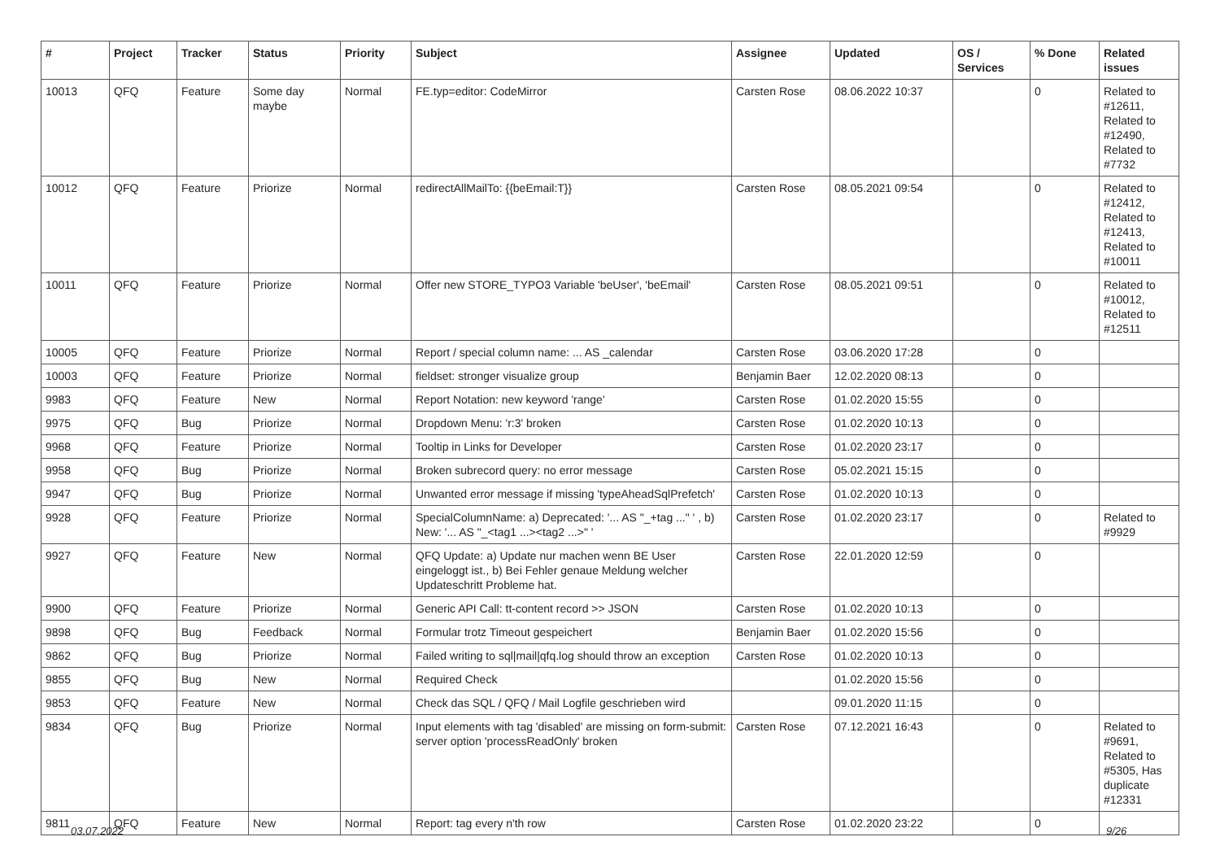| # | Project | Tracker | Status | Priority | Subject | Assignee | Updated | OS / Services | % Done | Related issues |
| --- | --- | --- | --- | --- | --- | --- | --- | --- | --- | --- |
| 10013 | QFQ | Feature | Some day maybe | Normal | FE.typ=editor: CodeMirror | Carsten Rose | 08.06.2022 10:37 | | 0 | Related to #12611, Related to #12490, Related to #7732 |
| 10012 | QFQ | Feature | Priorize | Normal | redirectAllMailTo: {{beEmail:T}} | Carsten Rose | 08.05.2021 09:54 | | 0 | Related to #12412, Related to #12413, Related to #10011 |
| 10011 | QFQ | Feature | Priorize | Normal | Offer new STORE_TYPO3 Variable 'beUser', 'beEmail' | Carsten Rose | 08.05.2021 09:51 | | 0 | Related to #10012, Related to #12511 |
| 10005 | QFQ | Feature | Priorize | Normal | Report / special column name: ... AS _calendar | Carsten Rose | 03.06.2020 17:28 | | 0 | |
| 10003 | QFQ | Feature | Priorize | Normal | fieldset: stronger visualize group | Benjamin Baer | 12.02.2020 08:13 | | 0 | |
| 9983 | QFQ | Feature | New | Normal | Report Notation: new keyword 'range' | Carsten Rose | 01.02.2020 15:55 | | 0 | |
| 9975 | QFQ | Bug | Priorize | Normal | Dropdown Menu: 'r:3' broken | Carsten Rose | 01.02.2020 10:13 | | 0 | |
| 9968 | QFQ | Feature | Priorize | Normal | Tooltip in Links for Developer | Carsten Rose | 01.02.2020 23:17 | | 0 | |
| 9958 | QFQ | Bug | Priorize | Normal | Broken subrecord query: no error message | Carsten Rose | 05.02.2021 15:15 | | 0 | |
| 9947 | QFQ | Bug | Priorize | Normal | Unwanted error message if missing 'typeAheadSqlPrefetch' | Carsten Rose | 01.02.2020 10:13 | | 0 | |
| 9928 | QFQ | Feature | Priorize | Normal | SpecialColumnName: a) Deprecated: '... AS "_+tag ..." ' , b) New: '... AS "_<tag1 ...><tag2 ...>" ' | Carsten Rose | 01.02.2020 23:17 | | 0 | Related to #9929 |
| 9927 | QFQ | Feature | New | Normal | QFQ Update: a) Update nur machen wenn BE User eingeloggt ist., b) Bei Fehler genaue Meldung welcher Updateschritt Probleme hat. | Carsten Rose | 22.01.2020 12:59 | | 0 | |
| 9900 | QFQ | Feature | Priorize | Normal | Generic API Call: tt-content record >> JSON | Carsten Rose | 01.02.2020 10:13 | | 0 | |
| 9898 | QFQ | Bug | Feedback | Normal | Formular trotz Timeout gespeichert | Benjamin Baer | 01.02.2020 15:56 | | 0 | |
| 9862 | QFQ | Bug | Priorize | Normal | Failed writing to sql/mail/qfq.log should throw an exception | Carsten Rose | 01.02.2020 10:13 | | 0 | |
| 9855 | QFQ | Bug | New | Normal | Required Check | | 01.02.2020 15:56 | | 0 | |
| 9853 | QFQ | Feature | New | Normal | Check das SQL / QFQ / Mail Logfile geschrieben wird | | 09.01.2020 11:15 | | 0 | |
| 9834 | QFQ | Bug | Priorize | Normal | Input elements with tag 'disabled' are missing on form-submit: server option 'processReadOnly' broken | Carsten Rose | 07.12.2021 16:43 | | 0 | Related to #9691, Related to #5305, Has duplicate #12331 |
| 9811 | QFQ | Feature | New | Normal | Report: tag every n'th row | Carsten Rose | 01.02.2020 23:22 | | 0 | |
03.07.2022 9/26